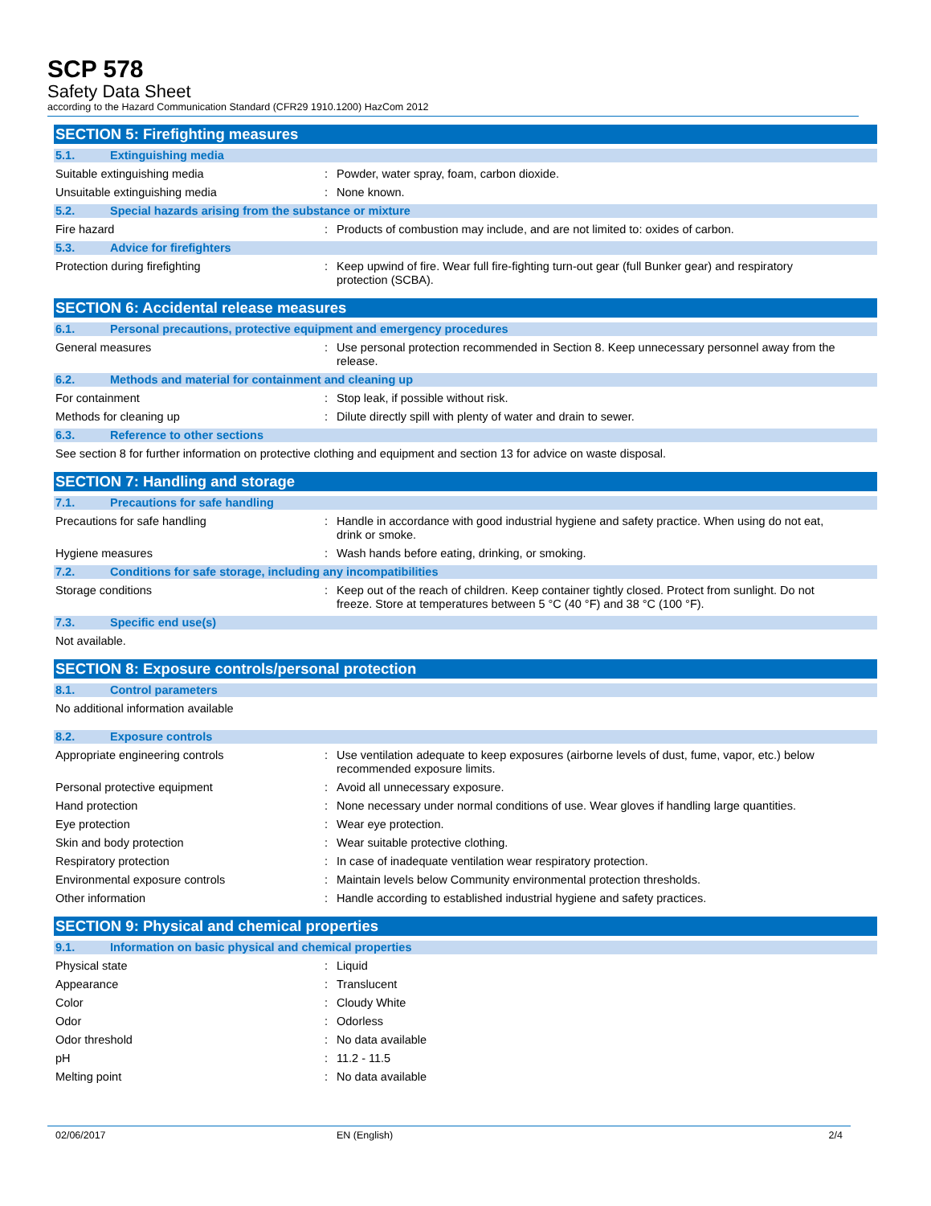SCP 578
Safety Data Sheet
according to the Hazard Communication Standard (CFR29 1910.1200) HazCom 2012
SECTION 5: Firefighting measures
5.1. Extinguishing media
Suitable extinguishing media : Powder, water spray, foam, carbon dioxide.
Unsuitable extinguishing media : None known.
5.2. Special hazards arising from the substance or mixture
Fire hazard : Products of combustion may include, and are not limited to: oxides of carbon.
5.3. Advice for firefighters
Protection during firefighting : Keep upwind of fire. Wear full fire-fighting turn-out gear (full Bunker gear) and respiratory protection (SCBA).
SECTION 6: Accidental release measures
6.1. Personal precautions, protective equipment and emergency procedures
General measures : Use personal protection recommended in Section 8. Keep unnecessary personnel away from the release.
6.2. Methods and material for containment and cleaning up
For containment : Stop leak, if possible without risk.
Methods for cleaning up : Dilute directly spill with plenty of water and drain to sewer.
6.3. Reference to other sections
See section 8 for further information on protective clothing and equipment and section 13 for advice on waste disposal.
SECTION 7: Handling and storage
7.1. Precautions for safe handling
Precautions for safe handling : Handle in accordance with good industrial hygiene and safety practice. When using do not eat, drink or smoke.
Hygiene measures : Wash hands before eating, drinking, or smoking.
7.2. Conditions for safe storage, including any incompatibilities
Storage conditions : Keep out of the reach of children. Keep container tightly closed. Protect from sunlight. Do not freeze. Store at temperatures between 5 °C (40 °F) and 38 °C (100 °F).
7.3. Specific end use(s)
Not available.
SECTION 8: Exposure controls/personal protection
8.1. Control parameters
No additional information available
8.2. Exposure controls
Appropriate engineering controls : Use ventilation adequate to keep exposures (airborne levels of dust, fume, vapor, etc.) below recommended exposure limits.
Personal protective equipment : Avoid all unnecessary exposure.
Hand protection : None necessary under normal conditions of use. Wear gloves if handling large quantities.
Eye protection : Wear eye protection.
Skin and body protection : Wear suitable protective clothing.
Respiratory protection : In case of inadequate ventilation wear respiratory protection.
Environmental exposure controls : Maintain levels below Community environmental protection thresholds.
Other information : Handle according to established industrial hygiene and safety practices.
SECTION 9: Physical and chemical properties
9.1. Information on basic physical and chemical properties
Physical state : Liquid
Appearance : Translucent
Color : Cloudy White
Odor : Odorless
Odor threshold : No data available
pH : 11.2 - 11.5
Melting point : No data available
02/06/2017 EN (English) 2/4